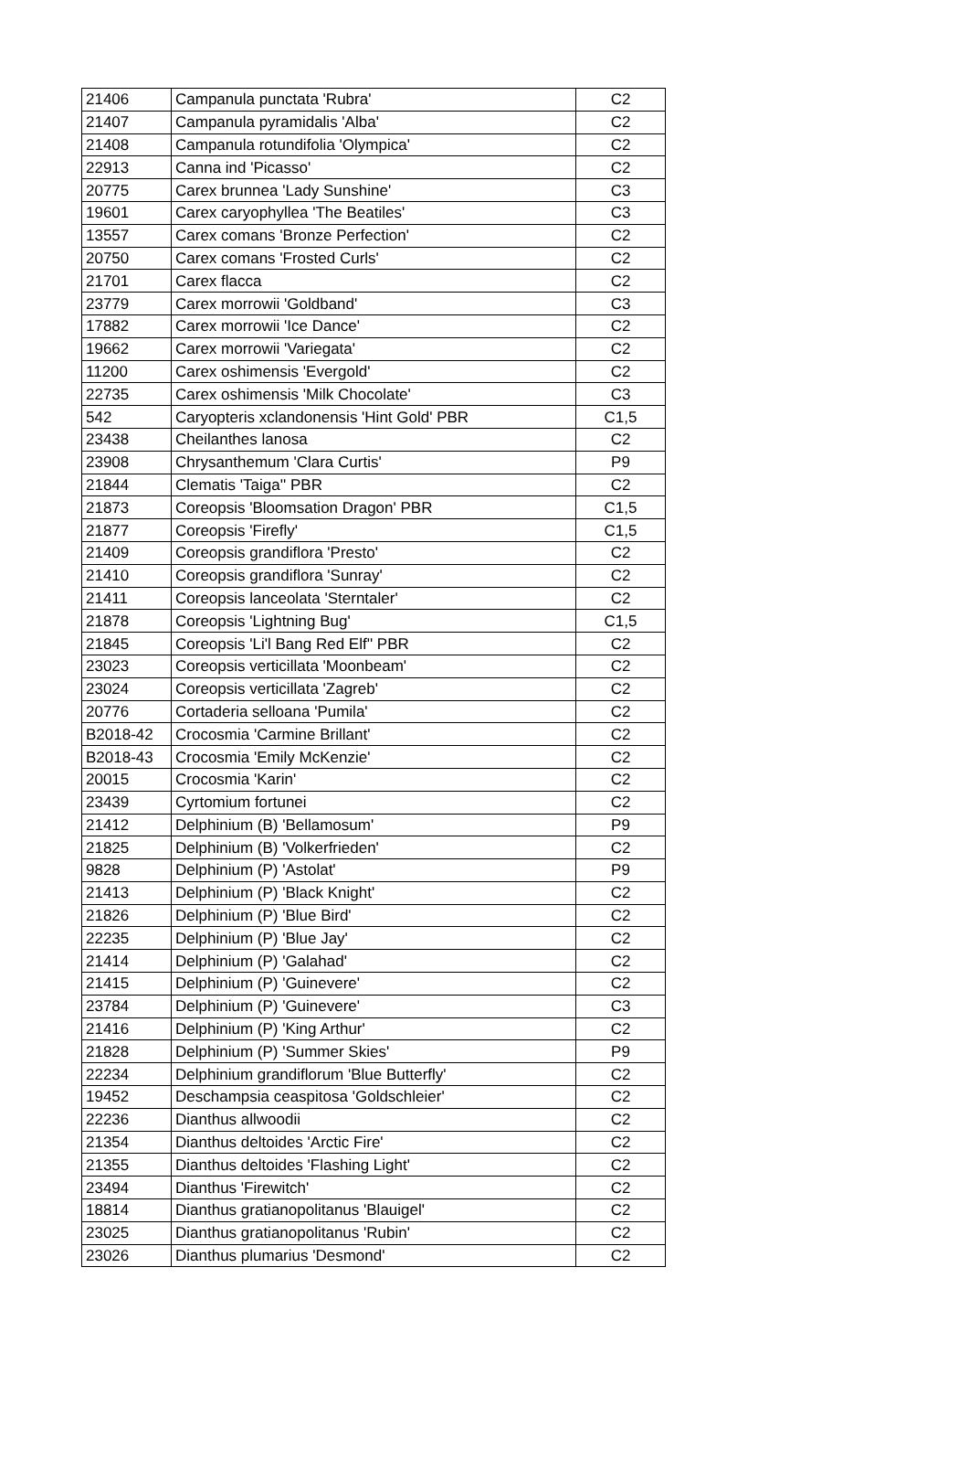| 21406 | Campanula punctata 'Rubra' | C2 |
| 21407 | Campanula pyramidalis 'Alba' | C2 |
| 21408 | Campanula rotundifolia 'Olympica' | C2 |
| 22913 | Canna ind 'Picasso' | C2 |
| 20775 | Carex brunnea 'Lady Sunshine' | C3 |
| 19601 | Carex caryophyllea 'The Beatiles' | C3 |
| 13557 | Carex comans 'Bronze Perfection' | C2 |
| 20750 | Carex comans 'Frosted Curls' | C2 |
| 21701 | Carex flacca | C2 |
| 23779 | Carex morrowii 'Goldband' | C3 |
| 17882 | Carex morrowii 'Ice Dance' | C2 |
| 19662 | Carex morrowii 'Variegata' | C2 |
| 11200 | Carex oshimensis 'Evergold' | C2 |
| 22735 | Carex oshimensis 'Milk Chocolate' | C3 |
| 542 | Caryopteris xclandonensis 'Hint Gold' PBR | C1,5 |
| 23438 | Cheilanthes lanosa | C2 |
| 23908 | Chrysanthemum 'Clara Curtis' | P9 |
| 21844 | Clematis 'Taiga'' PBR | C2 |
| 21873 | Coreopsis 'Bloomsation Dragon' PBR | C1,5 |
| 21877 | Coreopsis 'Firefly' | C1,5 |
| 21409 | Coreopsis grandiflora 'Presto' | C2 |
| 21410 | Coreopsis grandiflora 'Sunray' | C2 |
| 21411 | Coreopsis lanceolata 'Sterntaler' | C2 |
| 21878 | Coreopsis 'Lightning Bug' | C1,5 |
| 21845 | Coreopsis 'Li'l Bang Red Elf'' PBR | C2 |
| 23023 | Coreopsis verticillata 'Moonbeam' | C2 |
| 23024 | Coreopsis verticillata 'Zagreb' | C2 |
| 20776 | Cortaderia selloana 'Pumila' | C2 |
| B2018-42 | Crocosmia 'Carmine Brillant' | C2 |
| B2018-43 | Crocosmia 'Emily McKenzie' | C2 |
| 20015 | Crocosmia 'Karin' | C2 |
| 23439 | Cyrtomium fortunei | C2 |
| 21412 | Delphinium (B) 'Bellamosum' | P9 |
| 21825 | Delphinium (B) 'Volkerfrieden' | C2 |
| 9828 | Delphinium (P) 'Astolat' | P9 |
| 21413 | Delphinium (P) 'Black Knight' | C2 |
| 21826 | Delphinium (P) 'Blue Bird' | C2 |
| 22235 | Delphinium (P) 'Blue Jay' | C2 |
| 21414 | Delphinium (P) 'Galahad' | C2 |
| 21415 | Delphinium (P) 'Guinevere' | C2 |
| 23784 | Delphinium (P) 'Guinevere' | C3 |
| 21416 | Delphinium (P) 'King Arthur' | C2 |
| 21828 | Delphinium (P) 'Summer Skies' | P9 |
| 22234 | Delphinium grandiflorum 'Blue Butterfly' | C2 |
| 19452 | Deschampsia ceaspitosa 'Goldschleier' | C2 |
| 22236 | Dianthus allwoodii | C2 |
| 21354 | Dianthus deltoides 'Arctic Fire' | C2 |
| 21355 | Dianthus deltoides 'Flashing Light' | C2 |
| 23494 | Dianthus 'Firewitch' | C2 |
| 18814 | Dianthus gratianopolitanus 'Blauigel' | C2 |
| 23025 | Dianthus gratianopolitanus 'Rubin' | C2 |
| 23026 | Dianthus plumarius 'Desmond' | C2 |